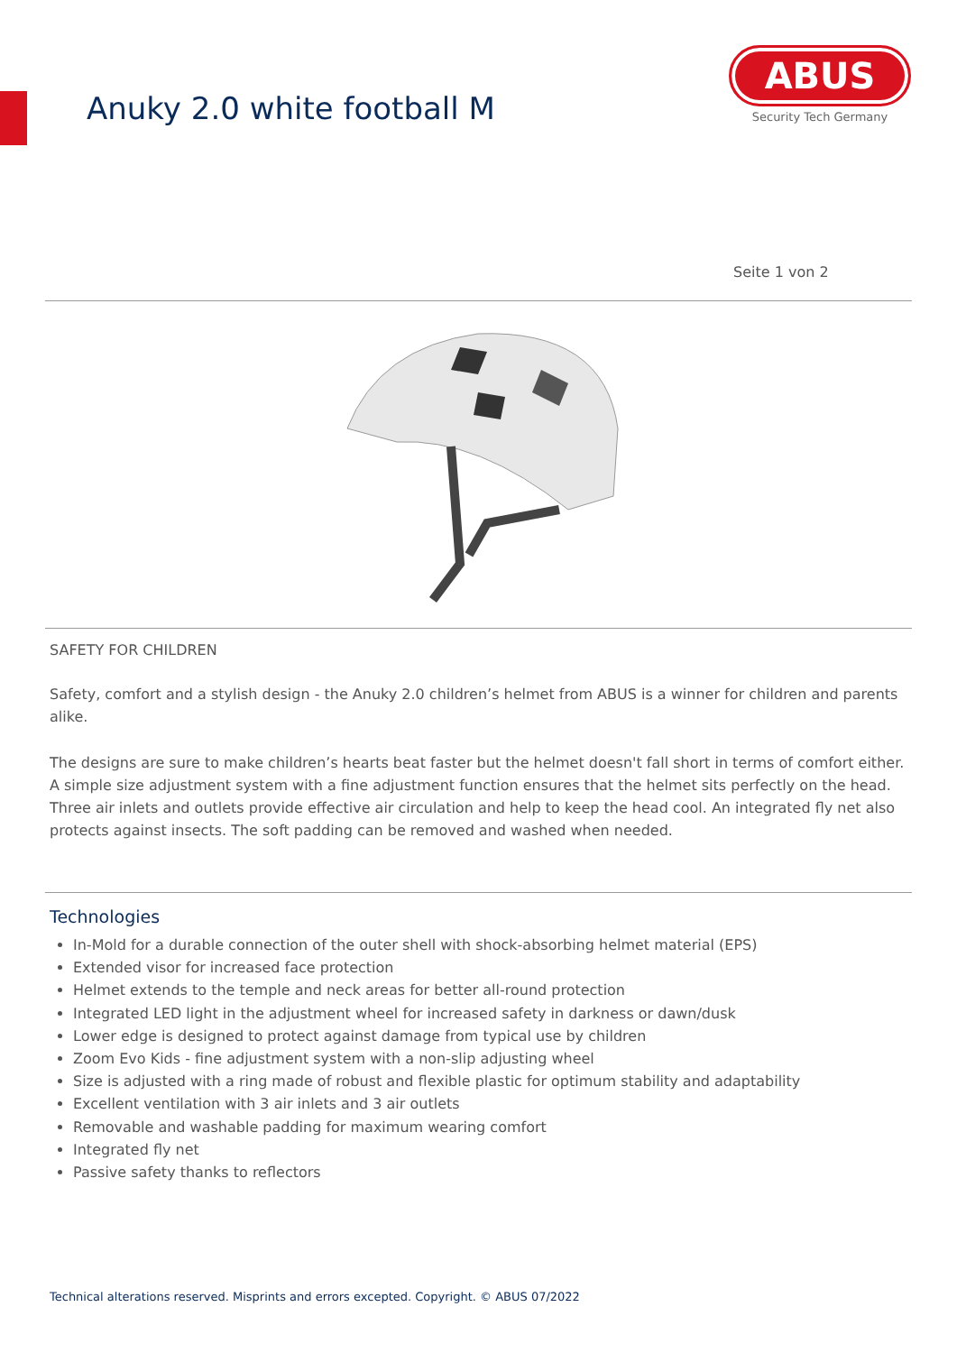Anuky 2.0 white football M
ABUS
Security Tech Germany
Seite 1 von 2
SAFETY FOR CHILDREN
Safety, comfort and a stylish design - the Anuky 2.0 children’s helmet from ABUS is a winner for children and parents alike.
The designs are sure to make children’s hearts beat faster but the helmet doesn't fall short in terms of comfort either. A simple size adjustment system with a fine adjustment function ensures that the helmet sits perfectly on the head. Three air inlets and outlets provide effective air circulation and help to keep the head cool. An integrated fly net also protects against insects. The soft padding can be removed and washed when needed.
Technologies
In-Mold for a durable connection of the outer shell with shock-absorbing helmet material (EPS)
Extended visor for increased face protection
Helmet extends to the temple and neck areas for better all-round protection
Integrated LED light in the adjustment wheel for increased safety in darkness or dawn/dusk
Lower edge is designed to protect against damage from typical use by children
Zoom Evo Kids - fine adjustment system with a non-slip adjusting wheel
Size is adjusted with a ring made of robust and flexible plastic for optimum stability and adaptability
Excellent ventilation with 3 air inlets and 3 air outlets
Removable and washable padding for maximum wearing comfort
Integrated fly net
Passive safety thanks to reflectors
Technical alterations reserved. Misprints and errors excepted. Copyright. © ABUS 07/2022